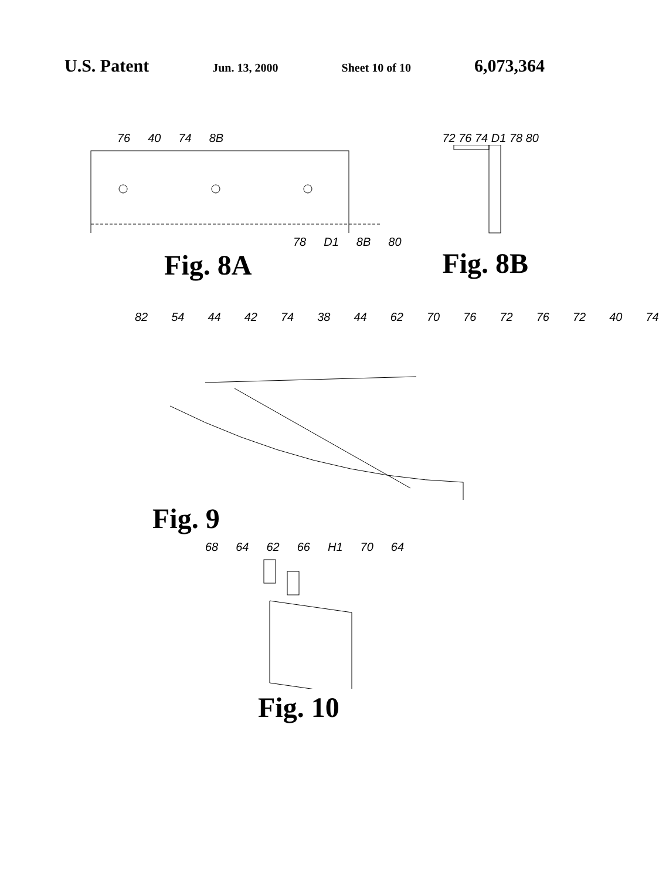U.S. Patent Jun. 13, 2000 Sheet 10 of 10 6,073,364
76 40 74 8B
78 D1 8B 80
Fig. 8A
72 76 74 D1 78 80
Fig. 8B
82 54 44 42 74 38 44 62 70 76 72 76 72 40 74
Fig. 9
68 64 62 66 H1 70 64
Fig. 10